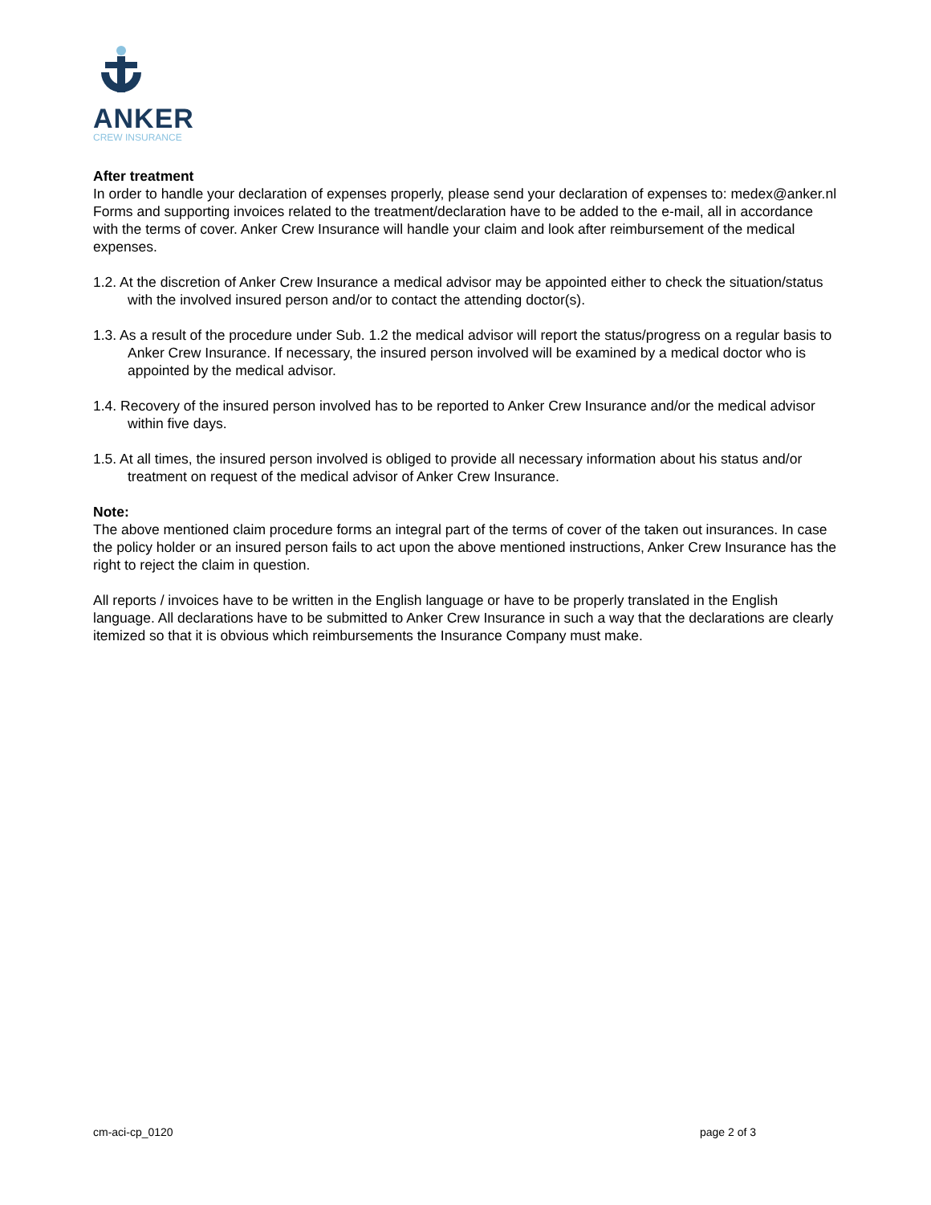ANKER
CREW INSURANCE
After treatment
In order to handle your declaration of expenses properly, please send your declaration of expenses to: medex@anker.nl Forms and supporting invoices related to the treatment/declaration have to be added to the e-mail, all in accordance with the terms of cover. Anker Crew Insurance will handle your claim and look after reimbursement of the medical expenses.
1.2. At the discretion of Anker Crew Insurance a medical advisor may be appointed either to check the situation/status with the involved insured person and/or to contact the attending doctor(s).
1.3. As a result of the procedure under Sub. 1.2 the medical advisor will report the status/progress on a regular basis to Anker Crew Insurance. If necessary, the insured person involved will be examined by a medical doctor who is appointed by the medical advisor.
1.4. Recovery of the insured person involved has to be reported to Anker Crew Insurance and/or the medical advisor within five days.
1.5. At all times, the insured person involved is obliged to provide all necessary information about his status and/or treatment on request of the medical advisor of Anker Crew Insurance.
Note:
The above mentioned claim procedure forms an integral part of the terms of cover of the taken out insurances. In case the policy holder or an insured person fails to act upon the above mentioned instructions, Anker Crew Insurance has the right to reject the claim in question.
All reports / invoices have to be written in the English language or have to be properly translated in the English language. All declarations have to be submitted to Anker Crew Insurance in such a way that the declarations are clearly itemized so that it is obvious which reimbursements the Insurance Company must make.
cm-aci-cp_0120 page 2 of 3